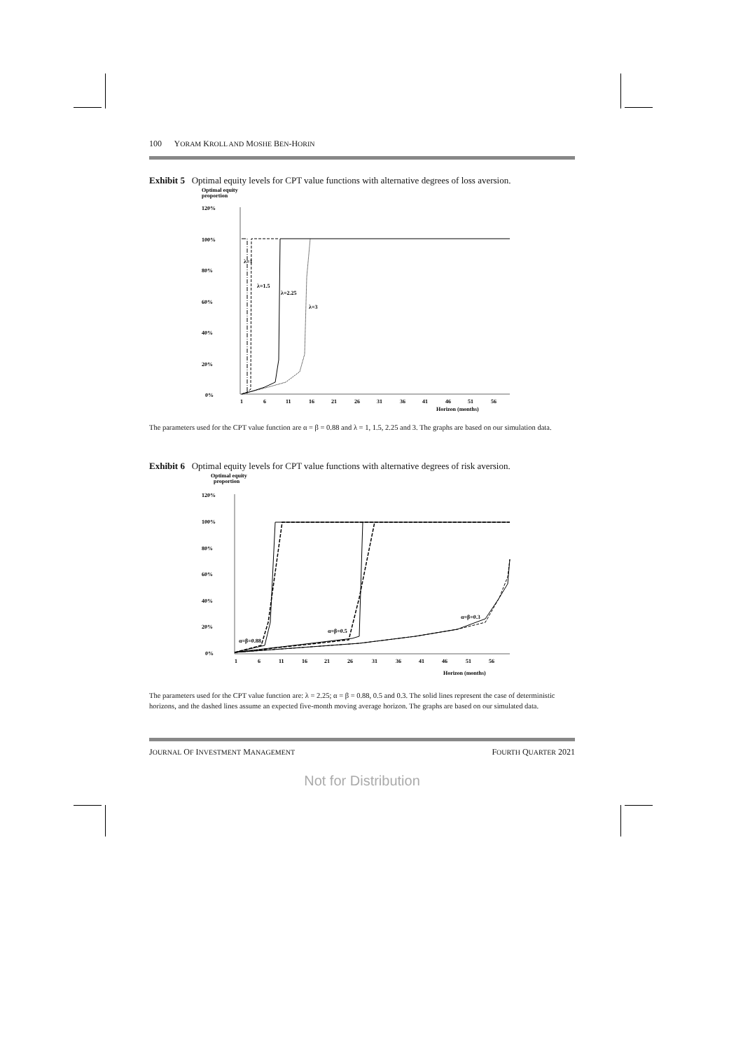100 YORAM KROLL AND MOSHE BEN-HORIN
Exhibit 5 Optimal equity levels for CPT value functions with alternative degrees of loss aversion.
Optimal equity
proportion
120%
100%
80%
60%
40%
20%
0%
λ=1
λ=1.5
λ=2.25
λ=3
1
6
11
16
21
26
31
36
41
46
51
56
Horizon (months)
The parameters used for the CPT value function are α = β = 0.88 and λ = 1, 1.5, 2.25 and 3. The graphs are based on our simulation data.
Exhibit 6 Optimal equity levels for CPT value functions with alternative degrees of risk aversion.
Optimal equity
proportion
120%
100%
80%
60%
40%
20%
0%
α=β=0.88
α=β=0.5
α=β=0.3
1
6
11
16
21
26
31
36
41
46
51
56
Horizon (months)
The parameters used for the CPT value function are: λ = 2.25; α = β = 0.88, 0.5 and 0.3. The solid lines represent the case of deterministic horizons, and the dashed lines assume an expected five-month moving average horizon. The graphs are based on our simulated data.
JOURNAL OF INVESTMENT MANAGEMENT FOURTH QUARTER 2021
Not for Distribution